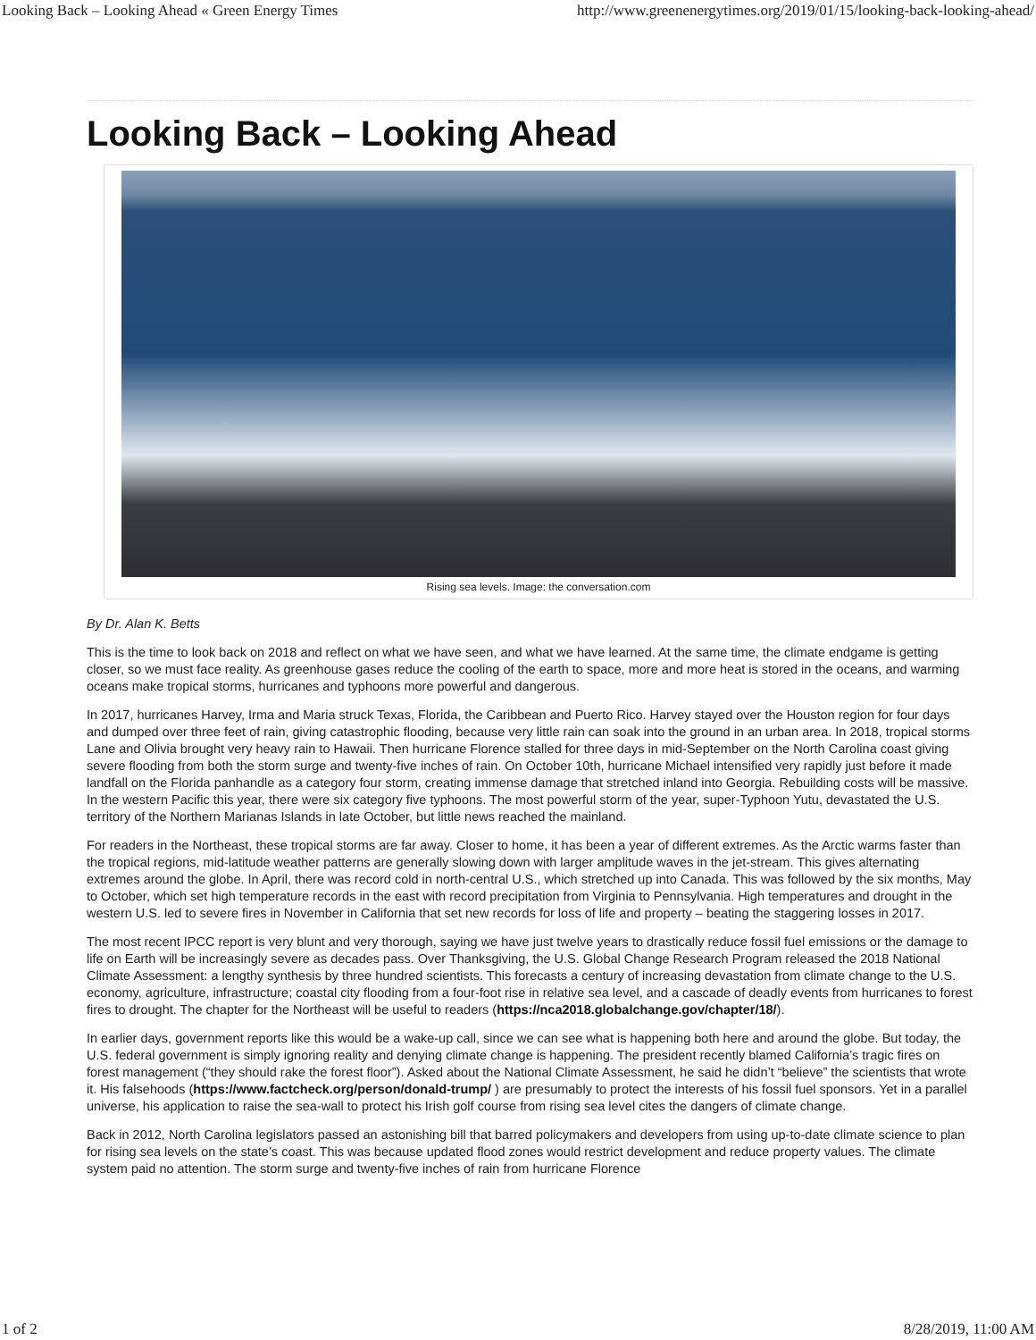Looking Back – Looking Ahead « Green Energy Times http://www.greenenergytimes.org/2019/01/15/looking-back-looking-ahead/
Looking Back – Looking Ahead
Rising sea levels. Image: the conversation.com
By Dr. Alan K. Betts
This is the time to look back on 2018 and reflect on what we have seen, and what we have learned. At the same time, the climate endgame is getting closer, so we must face reality. As greenhouse gases reduce the cooling of the earth to space, more and more heat is stored in the oceans, and warming oceans make tropical storms, hurricanes and typhoons more powerful and dangerous.
In 2017, hurricanes Harvey, Irma and Maria struck Texas, Florida, the Caribbean and Puerto Rico. Harvey stayed over the Houston region for four days and dumped over three feet of rain, giving catastrophic flooding, because very little rain can soak into the ground in an urban area. In 2018, tropical storms Lane and Olivia brought very heavy rain to Hawaii. Then hurricane Florence stalled for three days in mid-September on the North Carolina coast giving severe flooding from both the storm surge and twenty-five inches of rain. On October 10th, hurricane Michael intensified very rapidly just before it made landfall on the Florida panhandle as a category four storm, creating immense damage that stretched inland into Georgia. Rebuilding costs will be massive. In the western Pacific this year, there were six category five typhoons. The most powerful storm of the year, super-Typhoon Yutu, devastated the U.S. territory of the Northern Marianas Islands in late October, but little news reached the mainland.
For readers in the Northeast, these tropical storms are far away. Closer to home, it has been a year of different extremes. As the Arctic warms faster than the tropical regions, mid-latitude weather patterns are generally slowing down with larger amplitude waves in the jet-stream. This gives alternating extremes around the globe. In April, there was record cold in north-central U.S., which stretched up into Canada. This was followed by the six months, May to October, which set high temperature records in the east with record precipitation from Virginia to Pennsylvania. High temperatures and drought in the western U.S. led to severe fires in November in California that set new records for loss of life and property – beating the staggering losses in 2017.
The most recent IPCC report is very blunt and very thorough, saying we have just twelve years to drastically reduce fossil fuel emissions or the damage to life on Earth will be increasingly severe as decades pass. Over Thanksgiving, the U.S. Global Change Research Program released the 2018 National Climate Assessment: a lengthy synthesis by three hundred scientists. This forecasts a century of increasing devastation from climate change to the U.S. economy, agriculture, infrastructure; coastal city flooding from a four-foot rise in relative sea level, and a cascade of deadly events from hurricanes to forest fires to drought. The chapter for the Northeast will be useful to readers (https://nca2018.globalchange.gov/chapter/18/).
In earlier days, government reports like this would be a wake-up call, since we can see what is happening both here and around the globe. But today, the U.S. federal government is simply ignoring reality and denying climate change is happening. The president recently blamed California’s tragic fires on forest management (“they should rake the forest floor”). Asked about the National Climate Assessment, he said he didn’t “believe” the scientists that wrote it. His falsehoods (https://www.factcheck.org/person/donald-trump/ ) are presumably to protect the interests of his fossil fuel sponsors. Yet in a parallel universe, his application to raise the sea-wall to protect his Irish golf course from rising sea level cites the dangers of climate change.
Back in 2012, North Carolina legislators passed an astonishing bill that barred policymakers and developers from using up-to-date climate science to plan for rising sea levels on the state’s coast. This was because updated flood zones would restrict development and reduce property values. The climate system paid no attention. The storm surge and twenty-five inches of rain from hurricane Florence
1 of 2 8/28/2019, 11:00 AM